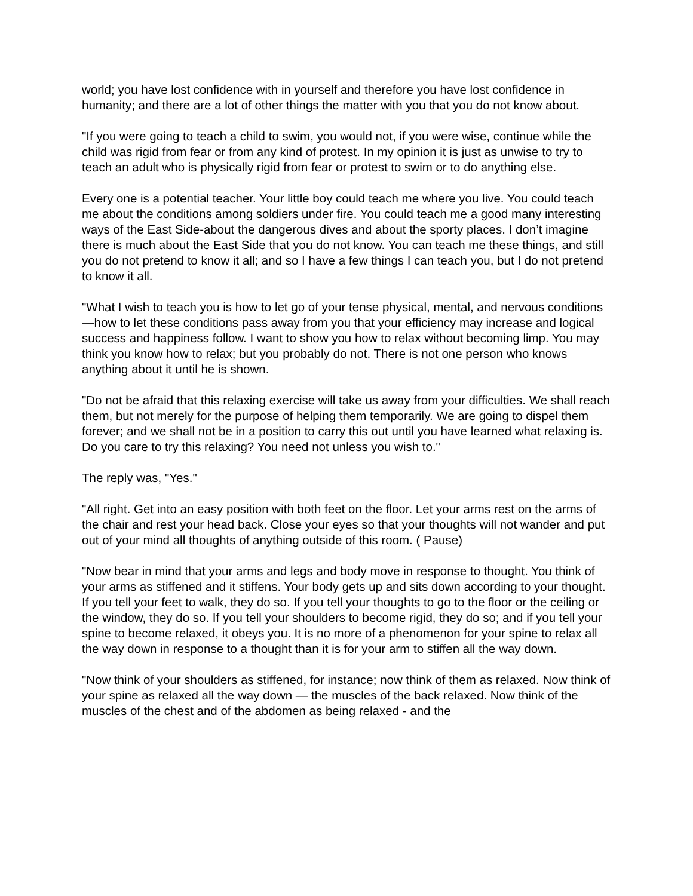world; you have lost confidence with in yourself and therefore you have lost confidence in humanity; and there are a lot of other things the matter with you that you do not know about.
"If you were going to teach a child to swim, you would not, if you were wise, continue while the child was rigid from fear or from any kind of protest. In my opinion it is just as unwise to try to teach an adult who is physically rigid from fear or protest to swim or to do anything else.
Every one is a potential teacher. Your little boy could teach me where you live. You could teach me about the conditions among soldiers under fire. You could teach me a good many interesting ways of the East Side-about the dangerous dives and about the sporty places. I don’t imagine there is much about the East Side that you do not know. You can teach me these things, and still you do not pretend to know it all; and so I have a few things I can teach you, but I do not pretend to know it all.
"What I wish to teach you is how to let go of your tense physical, mental, and nervous conditions—how to let these conditions pass away from you that your efficiency may increase and logical success and happiness follow. I want to show you how to relax without becoming limp. You may think you know how to relax; but you probably do not. There is not one person who knows anything about it until he is shown.
"Do not be afraid that this relaxing exercise will take us away from your difficulties. We shall reach them, but not merely for the purpose of helping them temporarily. We are going to dispel them forever; and we shall not be in a position to carry this out until you have learned what relaxing is. Do you care to try this relaxing? You need not unless you wish to."
The reply was, "Yes."
"All right. Get into an easy position with both feet on the floor. Let your arms rest on the arms of the chair and rest your head back. Close your eyes so that your thoughts will not wander and put out of your mind all thoughts of anything outside of this room. ( Pause)
"Now bear in mind that your arms and legs and body move in response to thought. You think of your arms as stiffened and it stiffens. Your body gets up and sits down according to your thought. If you tell your feet to walk, they do so. If you tell your thoughts to go to the floor or the ceiling or the window, they do so. If you tell your shoulders to become rigid, they do so; and if you tell your spine to become relaxed, it obeys you. It is no more of a phenomenon for your spine to relax all the way down in response to a thought than it is for your arm to stiffen all the way down.
"Now think of your shoulders as stiffened, for instance; now think of them as relaxed. Now think of your spine as relaxed all the way down — the muscles of the back relaxed. Now think of the muscles of the chest and of the abdomen as being relaxed - and the